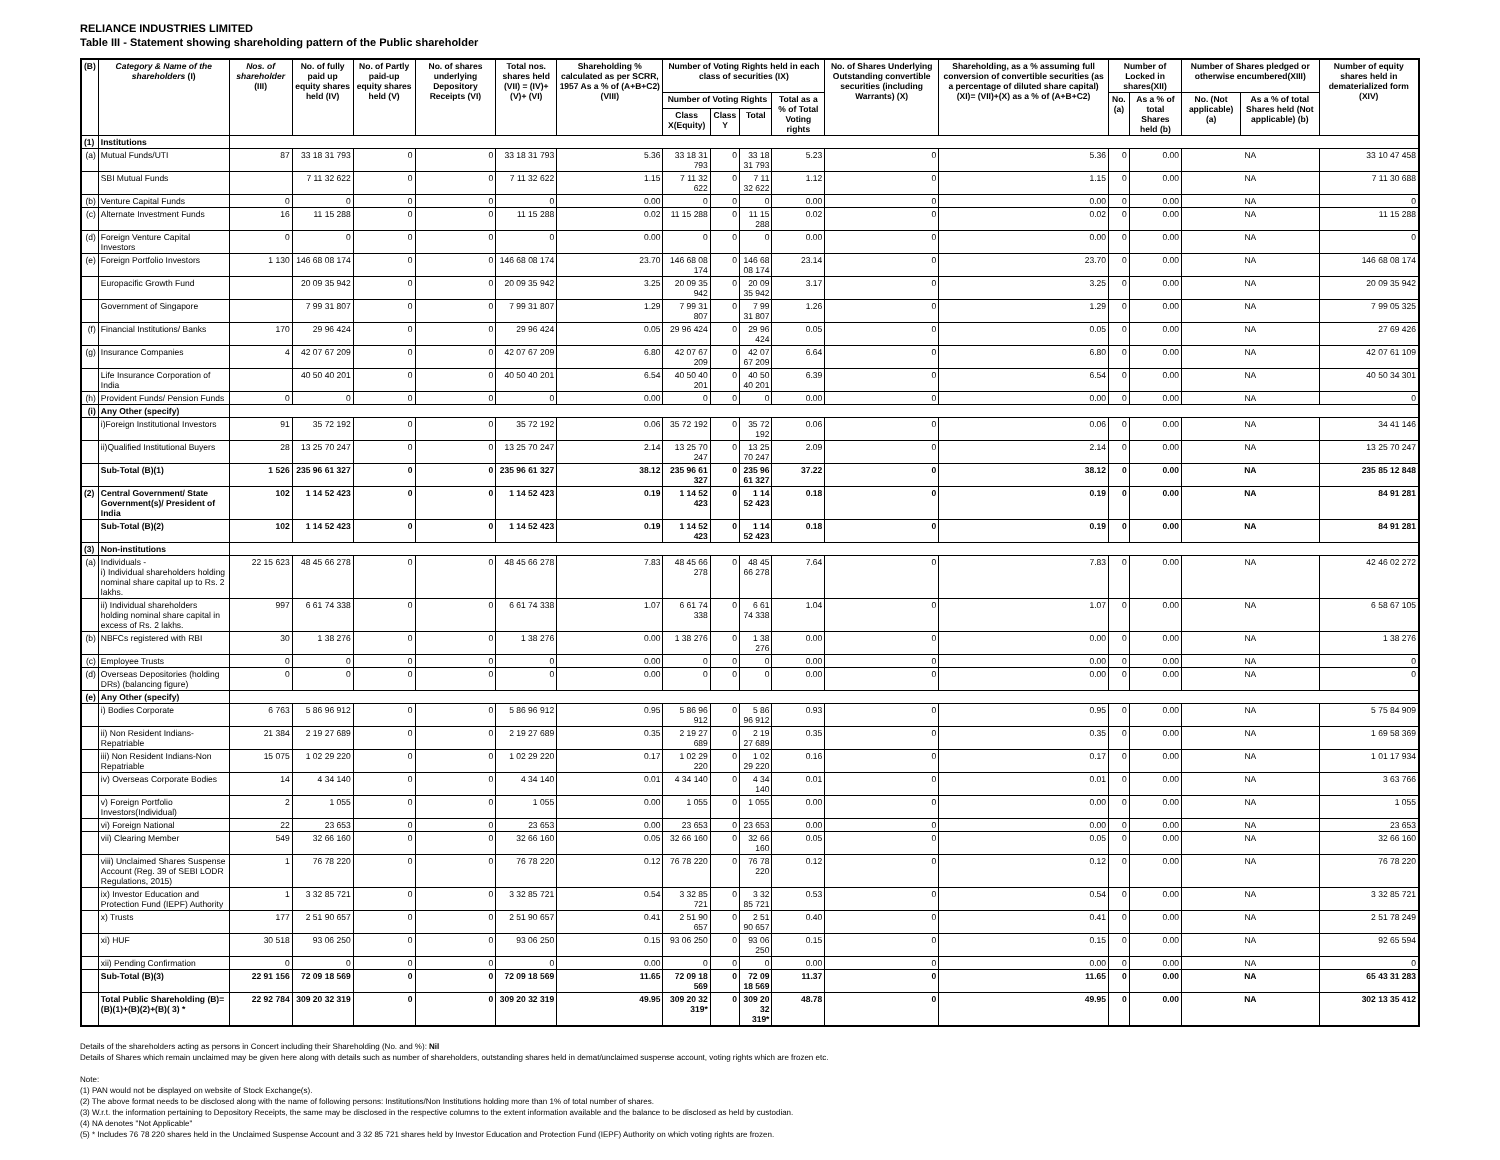RELIANCE INDUSTRIES LIMITED
Table III - Statement showing shareholding pattern of the Public shareholder
| (B) | Category & Name of the shareholders (I) | Nos. of shareholder (III) | No. of fully paid up equity shares held (IV) | No. of Partly paid-up equity shares held (V) | No. of shares underlying Depository Receipts (VI) | Total nos. shares held (VII) = (IV)+(V)+ (VI) | Shareholding % calculated as per SCRR, 1957 As a % of (A+B+C2) (VIII) | Number of Voting Rights held in each class of securities (IX) | | | | No. of Shares Underlying Outstanding convertible securities (including Warrants) (X) | Shareholding, as a % assuming full conversion of convertible securities (as a percentage of diluted share capital) (XI)= (VII)+(X) as a % of (A+B+C2) | Number of Locked in shares(XII) | | Number of Shares pledged or otherwise encumbered(XIII) | | Number of equity shares held in dematerialized form (XIV) |
| --- | --- | --- | --- | --- | --- | --- | --- | --- | --- | --- | --- | --- | --- | --- | --- | --- | --- | --- |
| | | | | | | | | Number of Voting Rights | | | Total as a % of Total Voting rights | | | No.(a) | As a % of total Shares held (b) | No. (Not applicable) (a) | As a % of total Shares held (Not applicable) (b) | |
| | | | | | | | | Class X(Equity) | Class Y | Total | | | | | | | | |
| (1) | Institutions | | | | | | | | | | | | | | | | | |
| (a) | Mutual Funds/UTI | 87 | 33 18 31 793 | 0 | 0 | 33 18 31 793 | 5.36 | 33 18 31 793 | 0 | 33 18 31 793 | 5.23 | 0 | 5.36 | 0 | 0.00 | NA | | 33 10 47 458 |
| | SBI Mutual Funds | | 7 11 32 622 | 0 | 0 | 7 11 32 622 | 1.15 | 7 11 32 622 | 0 | 7 11 32 622 | 1.12 | 0 | 1.15 | 0 | 0.00 | NA | | 7 11 30 688 |
| (b) | Venture Capital Funds | 0 | 0 | 0 | 0 | 0 | 0.00 | 0 | 0 | 0 | 0.00 | 0 | 0.00 | 0 | 0.00 | NA | | 0 |
| (c) | Alternate Investment Funds | 16 | 11 15 288 | 0 | 0 | 11 15 288 | 0.02 | 11 15 288 | 0 | 11 15 288 | 0.02 | 0 | 0.02 | 0 | 0.00 | NA | | 11 15 288 |
| (d) | Foreign Venture Capital Investors | 0 | 0 | 0 | 0 | 0 | 0.00 | 0 | 0 | 0 | 0.00 | 0 | 0.00 | 0 | 0.00 | NA | | 0 |
| (e) | Foreign Portfolio Investors | 1 130 | 146 68 08 174 | 0 | 0 | 146 68 08 174 | 23.70 | 146 68 08 174 | 0 | 146 68 08 174 | 23.14 | 0 | 23.70 | 0 | 0.00 | NA | | 146 68 08 174 |
| | Europacific Growth Fund | | 20 09 35 942 | 0 | 0 | 20 09 35 942 | 3.25 | 20 09 35 942 | 0 | 20 09 35 942 | 3.17 | 0 | 3.25 | 0 | 0.00 | NA | | 20 09 35 942 |
| | Government of Singapore | | 7 99 31 807 | 0 | 0 | 7 99 31 807 | 1.29 | 7 99 31 807 | 0 | 7 99 31 807 | 1.26 | 0 | 1.29 | 0 | 0.00 | NA | | 7 99 05 325 |
| (f) | Financial Institutions/ Banks | 170 | 29 96 424 | 0 | 0 | 29 96 424 | 0.05 | 29 96 424 | 0 | 29 96 424 | 0.05 | 0 | 0.05 | 0 | 0.00 | NA | | 27 69 426 |
| (g) | Insurance Companies | 4 | 42 07 67 209 | 0 | 0 | 42 07 67 209 | 6.80 | 42 07 67 209 | 0 | 42 07 67 209 | 6.64 | 0 | 6.80 | 0 | 0.00 | NA | | 42 07 61 109 |
| | Life Insurance Corporation of India | | 40 50 40 201 | 0 | 0 | 40 50 40 201 | 6.54 | 40 50 40 201 | 0 | 40 50 40 201 | 6.39 | 0 | 6.54 | 0 | 0.00 | NA | | 40 50 34 301 |
| (h) | Provident Funds/ Pension Funds | 0 | 0 | 0 | 0 | 0 | 0.00 | 0 | 0 | 0 | 0.00 | 0 | 0.00 | 0 | 0.00 | NA | | 0 |
| (i) | Any Other (specify) | | | | | | | | | | | | | | | | | |
| | i)Foreign Institutional Investors | 91 | 35 72 192 | 0 | 0 | 35 72 192 | 0.06 | 35 72 192 | 0 | 35 72 192 | 0.06 | 0 | 0.06 | 0 | 0.00 | NA | | 34 41 146 |
| | ii)Qualified Institutional Buyers | 28 | 13 25 70 247 | 0 | 0 | 13 25 70 247 | 2.14 | 13 25 70 247 | 0 | 13 25 70 247 | 2.09 | 0 | 2.14 | 0 | 0.00 | NA | | 13 25 70 247 |
| | Sub-Total (B)(1) | 1 526 | 235 96 61 327 | 0 | 0 | 235 96 61 327 | 38.12 | 235 96 61 327 | 0 | 235 96 61 327 | 37.22 | 0 | 38.12 | 0 | 0.00 | NA | | 235 85 12 848 |
| (2) | Central Government/ State Government(s)/ President of India | 102 | 1 14 52 423 | 0 | 0 | 1 14 52 423 | 0.19 | 1 14 52 423 | 0 | 1 14 52 423 | 0.18 | 0 | 0.19 | 0 | 0.00 | NA | | 84 91 281 |
| | Sub-Total (B)(2) | 102 | 1 14 52 423 | 0 | 0 | 1 14 52 423 | 0.19 | 1 14 52 423 | 0 | 1 14 52 423 | 0.18 | 0 | 0.19 | 0 | 0.00 | NA | | 84 91 281 |
| (3) | Non-institutions | | | | | | | | | | | | | | | | | |
| (a) | Individuals - i) Individual shareholders holding nominal share capital up to Rs. 2 lakhs. | 22 15 623 | 48 45 66 278 | 0 | 0 | 48 45 66 278 | 7.83 | 48 45 66 278 | 0 | 48 45 66 278 | 7.64 | 0 | 7.83 | 0 | 0.00 | NA | | 42 46 02 272 |
| | ii) Individual shareholders holding nominal share capital in excess of Rs. 2 lakhs. | 997 | 6 61 74 338 | 0 | 0 | 6 61 74 338 | 1.07 | 6 61 74 338 | 0 | 6 61 74 338 | 1.04 | 0 | 1.07 | 0 | 0.00 | NA | | 6 58 67 105 |
| (b) | NBFCs registered with RBI | 30 | 1 38 276 | 0 | 0 | 1 38 276 | 0.00 | 1 38 276 | 0 | 1 38 276 | 0.00 | 0 | 0.00 | 0 | 0.00 | NA | | 1 38 276 |
| (c) | Employee Trusts | 0 | 0 | 0 | 0 | 0 | 0.00 | 0 | 0 | 0 | 0.00 | 0 | 0.00 | 0 | 0.00 | NA | | 0 |
| (d) | Overseas Depositories (holding DRs) (balancing figure) | 0 | 0 | 0 | 0 | 0 | 0.00 | 0 | 0 | 0 | 0.00 | 0 | 0.00 | 0 | 0.00 | NA | | 0 |
| (e) | Any Other (specify) | | | | | | | | | | | | | | | | | |
| | i) Bodies Corporate | 6 763 | 5 86 96 912 | 0 | 0 | 5 86 96 912 | 0.95 | 5 86 96 912 | 0 | 5 86 96 912 | 0.93 | 0 | 0.95 | 0 | 0.00 | NA | | 5 75 84 909 |
| | ii) Non Resident Indians-Repatriable | 21 384 | 2 19 27 689 | 0 | 0 | 2 19 27 689 | 0.35 | 2 19 27 689 | 0 | 2 19 27 689 | 0.35 | 0 | 0.35 | 0 | 0.00 | NA | | 1 69 58 369 |
| | iii) Non Resident Indians-Non Repatriable | 15 075 | 1 02 29 220 | 0 | 0 | 1 02 29 220 | 0.17 | 1 02 29 220 | 0 | 1 02 29 220 | 0.16 | 0 | 0.17 | 0 | 0.00 | NA | | 1 01 17 934 |
| | iv) Overseas Corporate Bodies | 14 | 4 34 140 | 0 | 0 | 4 34 140 | 0.01 | 4 34 140 | 0 | 4 34 140 | 0.01 | 0 | 0.01 | 0 | 0.00 | NA | | 3 63 766 |
| | v) Foreign Portfolio Investors(Individual) | 2 | 1 055 | 0 | 0 | 1 055 | 0.00 | 1 055 | 0 | 1 055 | 0.00 | 0 | 0.00 | 0 | 0.00 | NA | | 1 055 |
| | vi) Foreign National | 22 | 23 653 | 0 | 0 | 23 653 | 0.00 | 23 653 | 0 | 23 653 | 0.00 | 0 | 0.00 | 0 | 0.00 | NA | | 23 653 |
| | vii) Clearing Member | 549 | 32 66 160 | 0 | 0 | 32 66 160 | 0.05 | 32 66 160 | 0 | 32 66 160 | 0.05 | 0 | 0.05 | 0 | 0.00 | NA | | 32 66 160 |
| | viii) Unclaimed Shares Suspense Account (Reg. 39 of SEBI LODR Regulations, 2015) | 1 | 76 78 220 | 0 | 0 | 76 78 220 | 0.12 | 76 78 220 | 0 | 76 78 220 | 0.12 | 0 | 0.12 | 0 | 0.00 | NA | | 76 78 220 |
| | ix) Investor Education and Protection Fund (IEPF) Authority | 1 | 3 32 85 721 | 0 | 0 | 3 32 85 721 | 0.54 | 3 32 85 721 | 0 | 3 32 85 721 | 0.53 | 0 | 0.54 | 0 | 0.00 | NA | | 3 32 85 721 |
| | x) Trusts | 177 | 2 51 90 657 | 0 | 0 | 2 51 90 657 | 0.41 | 2 51 90 657 | 0 | 2 51 90 657 | 0.40 | 0 | 0.41 | 0 | 0.00 | NA | | 2 51 78 249 |
| | xi) HUF | 30 518 | 93 06 250 | 0 | 0 | 93 06 250 | 0.15 | 93 06 250 | 0 | 93 06 250 | 0.15 | 0 | 0.15 | 0 | 0.00 | NA | | 92 65 594 |
| | xii) Pending Confirmation | 0 | 0 | 0 | 0 | 0 | 0.00 | 0 | 0 | 0 | 0.00 | 0 | 0.00 | 0 | 0.00 | NA | | 0 |
| | Sub-Total (B)(3) | 22 91 156 | 72 09 18 569 | 0 | 0 | 72 09 18 569 | 11.65 | 72 09 18 569 | 0 | 72 09 18 569 | 11.37 | 0 | 11.65 | 0 | 0.00 | NA | | 65 43 31 283 |
| | Total Public Shareholding (B)= (B)(1)+(B)(2)+(B)( 3) * | 22 92 784 | 309 20 32 319 | 0 | 0 | 309 20 32 319 | 49.95 | 309 20 32 319* | 0 | 309 20 32 319* | 48.78 | 0 | 49.95 | 0 | 0.00 | NA | | 302 13 35 412 |
Details of the shareholders acting as persons in Concert including their Shareholding (No. and %): Nil
Details of Shares which remain unclaimed may be given here along with details such as number of shareholders, outstanding shares held in demat/unclaimed suspense account, voting rights which are frozen etc.
Note:
(1) PAN would not be displayed on website of Stock Exchange(s).
(2) The above format needs to be disclosed along with the name of following persons: Institutions/Non Institutions holding more than 1% of total number of shares.
(3) W.r.t. the information pertaining to Depository Receipts, the same may be disclosed in the respective columns to the extent information available and the balance to be disclosed as held by custodian.
(4) NA denotes "Not Applicable"
(5) * Includes 76 78 220 shares held in the Unclaimed Suspense Account and 3 32 85 721 shares held by Investor Education and Protection Fund (IEPF) Authority on which voting rights are frozen.